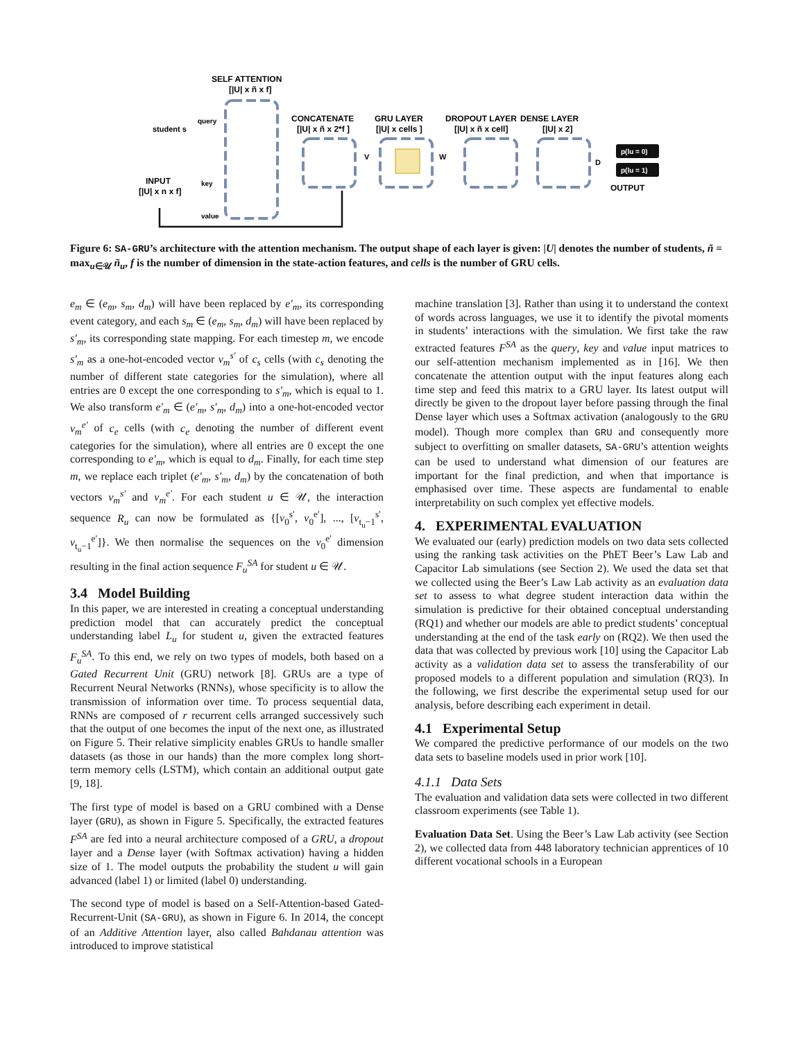SELF ATTENTION
[|U| x ñ x f]
student s
INPUT
[|U| x n x f]
query
key
value
CONCATENATE
[|U| x ñ x 2*f ]
GRU LAYER
[|U| x cells ]
DROPOUT LAYER
[|U| x ñ x cell]
DENSE LAYER
[|U| x 2]
p(lu = 0)
p(lu = 1)
OUTPUT
V
W
D
Figure 6: SA-GRU’s architecture with the attention mechanism. The output shape of each layer is given: |U| denotes the number of students, ñ = max<sub>u∈𝒰</sub> ñ<sub>u</sub>, f is the number of dimension in the state-action features, and cells is the number of GRU cells.
e<sub>m</sub> ∈ (e<sub>m</sub>, s<sub>m</sub>, d<sub>m</sub>) will have been replaced by e′<sub>m</sub>, its corresponding event category, and each s<sub>m</sub> ∈ (e<sub>m</sub>, s<sub>m</sub>, d<sub>m</sub>) will have been replaced by s′<sub>m</sub>, its corresponding state mapping. For each timestep m, we encode s′<sub>m</sub> as a one-hot-encoded vector v<sub>m</sub><sup>s′</sup> of c<sub>s</sub> cells (with c<sub>s</sub> denoting the number of different state categories for the simulation), where all entries are 0 except the one corresponding to s′<sub>m</sub>, which is equal to 1. We also transform e′<sub>m</sub> ∈ (e′<sub>m</sub>, s′<sub>m</sub>, d<sub>m</sub>) into a one-hot-encoded vector v<sub>m</sub><sup>e′</sup> of c<sub>e</sub> cells (with c<sub>e</sub> denoting the number of different event categories for the simulation), where all entries are 0 except the one corresponding to e′<sub>m</sub>, which is equal to d<sub>m</sub>. Finally, for each time step m, we replace each triplet (e′<sub>m</sub>, s′<sub>m</sub>, d<sub>m</sub>) by the concatenation of both vectors v<sub>m</sub><sup>s′</sup> and v<sub>m</sub><sup>e′</sup>. For each student u ∈ 𝒰, the interaction sequence R<sub>u</sub> can now be formulated as {[v<sub>0</sub><sup>s′</sup>, v<sub>0</sub><sup>e′</sup>], ..., [v<sub>t<sub>u</sub>−1</sub><sup>s′</sup>, v<sub>t<sub>u</sub>−1</sub><sup>e′</sup>]}. We then normalise the sequences on the v<sub>0</sub><sup>e′</sup> dimension resulting in the final action sequence F<sub>u</sub><sup>SA</sup> for student u ∈ 𝒰.
3.4 Model Building
In this paper, we are interested in creating a conceptual understanding prediction model that can accurately predict the conceptual understanding label L<sub>u</sub> for student u, given the extracted features F<sub>u</sub><sup>SA</sup>. To this end, we rely on two types of models, both based on a Gated Recurrent Unit (GRU) network [8]. GRUs are a type of Recurrent Neural Networks (RNNs), whose specificity is to allow the transmission of information over time. To process sequential data, RNNs are composed of r recurrent cells arranged successively such that the output of one becomes the input of the next one, as illustrated on Figure 5. Their relative simplicity enables GRUs to handle smaller datasets (as those in our hands) than the more complex long short-term memory cells (LSTM), which contain an additional output gate [9, 18].
The first type of model is based on a GRU combined with a Dense layer (GRU), as shown in Figure 5. Specifically, the extracted features F<sup>SA</sup> are fed into a neural architecture composed of a GRU, a dropout layer and a Dense layer (with Softmax activation) having a hidden size of 1. The model outputs the probability the student u will gain advanced (label 1) or limited (label 0) understanding.
The second type of model is based on a Self-Attention-based Gated-Recurrent-Unit (SA-GRU), as shown in Figure 6. In 2014, the concept of an Additive Attention layer, also called Bahdanau attention was introduced to improve statistical
machine translation [3]. Rather than using it to understand the context of words across languages, we use it to identify the pivotal moments in students’ interactions with the simulation. We first take the raw extracted features F<sup>SA</sup> as the query, key and value input matrices to our self-attention mechanism implemented as in [16]. We then concatenate the attention output with the input features along each time step and feed this matrix to a GRU layer. Its latest output will directly be given to the dropout layer before passing through the final Dense layer which uses a Softmax activation (analogously to the GRU model). Though more complex than GRU and consequently more subject to overfitting on smaller datasets, SA-GRU’s attention weights can be used to understand what dimension of our features are important for the final prediction, and when that importance is emphasised over time. These aspects are fundamental to enable interpretability on such complex yet effective models.
4. EXPERIMENTAL EVALUATION
We evaluated our (early) prediction models on two data sets collected using the ranking task activities on the PhET Beer’s Law Lab and Capacitor Lab simulations (see Section 2). We used the data set that we collected using the Beer’s Law Lab activity as an evaluation data set to assess to what degree student interaction data within the simulation is predictive for their obtained conceptual understanding (RQ1) and whether our models are able to predict students’ conceptual understanding at the end of the task early on (RQ2). We then used the data that was collected by previous work [10] using the Capacitor Lab activity as a validation data set to assess the transferability of our proposed models to a different population and simulation (RQ3). In the following, we first describe the experimental setup used for our analysis, before describing each experiment in detail.
4.1 Experimental Setup
We compared the predictive performance of our models on the two data sets to baseline models used in prior work [10].
4.1.1 Data Sets
The evaluation and validation data sets were collected in two different classroom experiments (see Table 1).
Evaluation Data Set. Using the Beer’s Law Lab activity (see Section 2), we collected data from 448 laboratory technician apprentices of 10 different vocational schools in a European